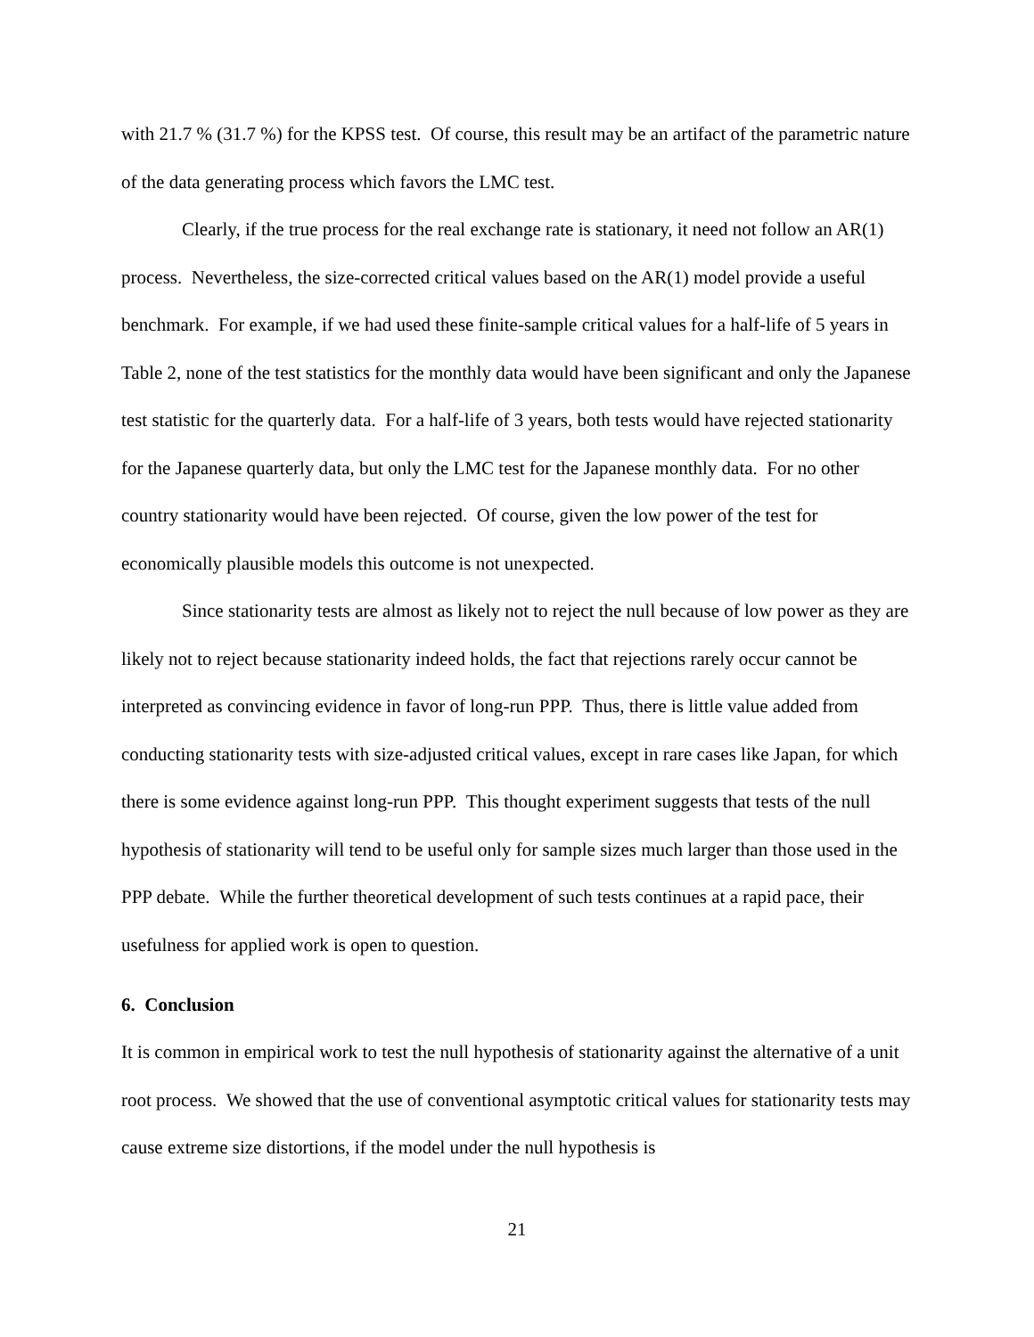with 21.7 % (31.7 %) for the KPSS test. Of course, this result may be an artifact of the parametric nature of the data generating process which favors the LMC test.
Clearly, if the true process for the real exchange rate is stationary, it need not follow an AR(1) process. Nevertheless, the size-corrected critical values based on the AR(1) model provide a useful benchmark. For example, if we had used these finite-sample critical values for a half-life of 5 years in Table 2, none of the test statistics for the monthly data would have been significant and only the Japanese test statistic for the quarterly data. For a half-life of 3 years, both tests would have rejected stationarity for the Japanese quarterly data, but only the LMC test for the Japanese monthly data. For no other country stationarity would have been rejected. Of course, given the low power of the test for economically plausible models this outcome is not unexpected.
Since stationarity tests are almost as likely not to reject the null because of low power as they are likely not to reject because stationarity indeed holds, the fact that rejections rarely occur cannot be interpreted as convincing evidence in favor of long-run PPP. Thus, there is little value added from conducting stationarity tests with size-adjusted critical values, except in rare cases like Japan, for which there is some evidence against long-run PPP. This thought experiment suggests that tests of the null hypothesis of stationarity will tend to be useful only for sample sizes much larger than those used in the PPP debate. While the further theoretical development of such tests continues at a rapid pace, their usefulness for applied work is open to question.
6. Conclusion
It is common in empirical work to test the null hypothesis of stationarity against the alternative of a unit root process. We showed that the use of conventional asymptotic critical values for stationarity tests may cause extreme size distortions, if the model under the null hypothesis is
21